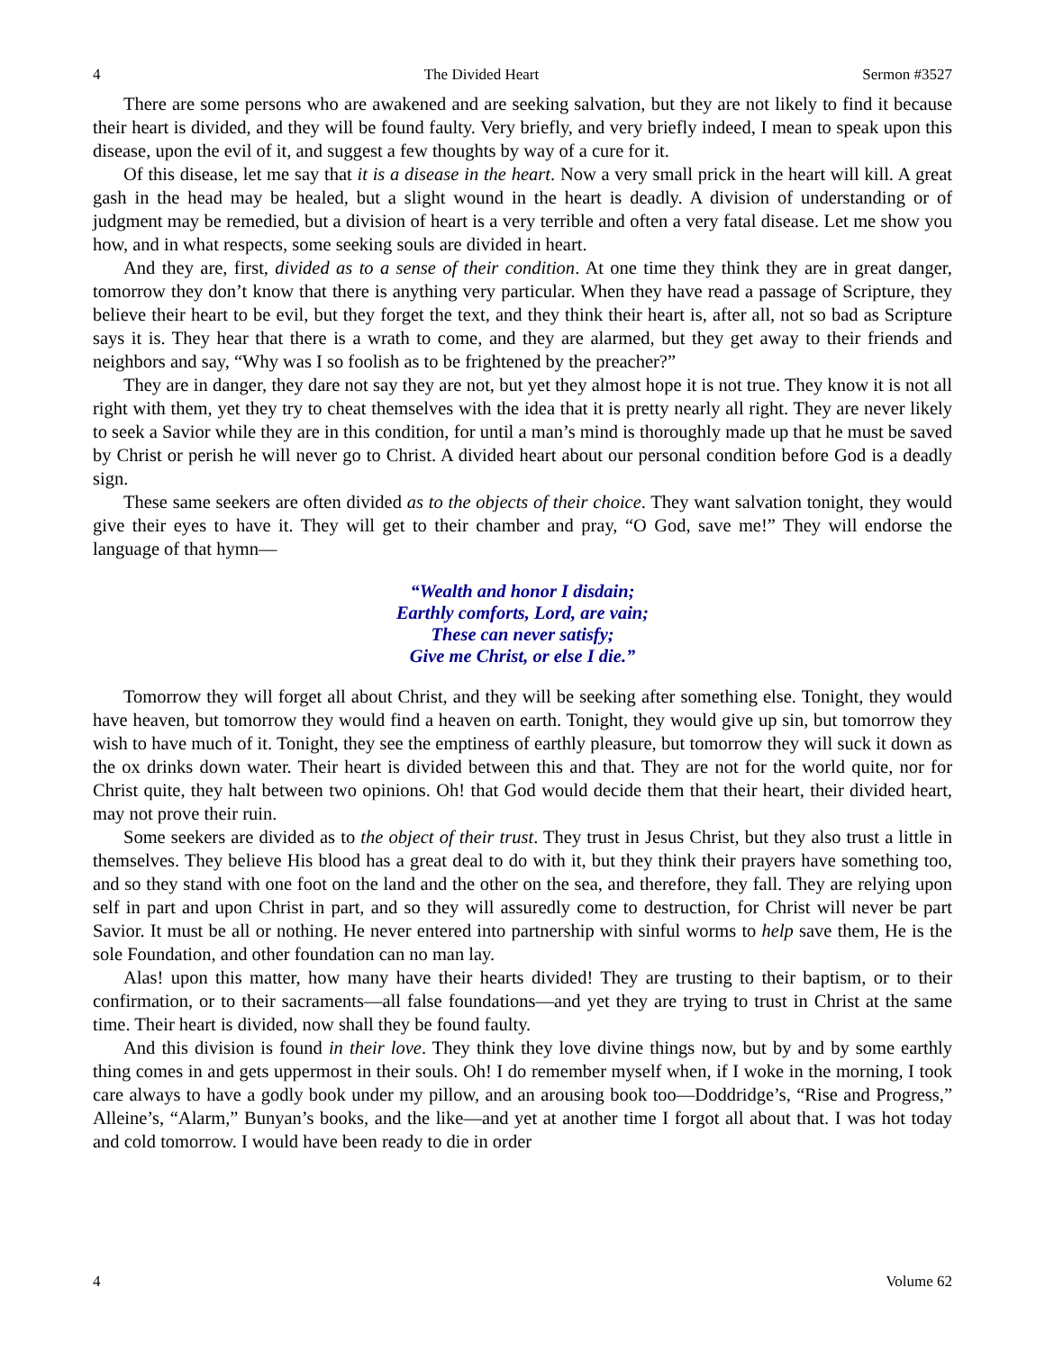4 The Divided Heart Sermon #3527
There are some persons who are awakened and are seeking salvation, but they are not likely to find it because their heart is divided, and they will be found faulty. Very briefly, and very briefly indeed, I mean to speak upon this disease, upon the evil of it, and suggest a few thoughts by way of a cure for it.
Of this disease, let me say that it is a disease in the heart. Now a very small prick in the heart will kill. A great gash in the head may be healed, but a slight wound in the heart is deadly. A division of understanding or of judgment may be remedied, but a division of heart is a very terrible and often a very fatal disease. Let me show you how, and in what respects, some seeking souls are divided in heart.
And they are, first, divided as to a sense of their condition. At one time they think they are in great danger, tomorrow they don’t know that there is anything very particular. When they have read a passage of Scripture, they believe their heart to be evil, but they forget the text, and they think their heart is, after all, not so bad as Scripture says it is. They hear that there is a wrath to come, and they are alarmed, but they get away to their friends and neighbors and say, “Why was I so foolish as to be frightened by the preacher?”
They are in danger, they dare not say they are not, but yet they almost hope it is not true. They know it is not all right with them, yet they try to cheat themselves with the idea that it is pretty nearly all right. They are never likely to seek a Savior while they are in this condition, for until a man’s mind is thoroughly made up that he must be saved by Christ or perish he will never go to Christ. A divided heart about our personal condition before God is a deadly sign.
These same seekers are often divided as to the objects of their choice. They want salvation tonight, they would give their eyes to have it. They will get to their chamber and pray, “O God, save me!” They will endorse the language of that hymn—
“Wealth and honor I disdain;
Earthly comforts, Lord, are vain;
These can never satisfy;
Give me Christ, or else I die.”
Tomorrow they will forget all about Christ, and they will be seeking after something else. Tonight, they would have heaven, but tomorrow they would find a heaven on earth. Tonight, they would give up sin, but tomorrow they wish to have much of it. Tonight, they see the emptiness of earthly pleasure, but tomorrow they will suck it down as the ox drinks down water. Their heart is divided between this and that. They are not for the world quite, nor for Christ quite, they halt between two opinions. Oh! that God would decide them that their heart, their divided heart, may not prove their ruin.
Some seekers are divided as to the object of their trust. They trust in Jesus Christ, but they also trust a little in themselves. They believe His blood has a great deal to do with it, but they think their prayers have something too, and so they stand with one foot on the land and the other on the sea, and therefore, they fall. They are relying upon self in part and upon Christ in part, and so they will assuredly come to destruction, for Christ will never be part Savior. It must be all or nothing. He never entered into partnership with sinful worms to help save them, He is the sole Foundation, and other foundation can no man lay.
Alas! upon this matter, how many have their hearts divided! They are trusting to their baptism, or to their confirmation, or to their sacraments—all false foundations—and yet they are trying to trust in Christ at the same time. Their heart is divided, now shall they be found faulty.
And this division is found in their love. They think they love divine things now, but by and by some earthly thing comes in and gets uppermost in their souls. Oh! I do remember myself when, if I woke in the morning, I took care always to have a godly book under my pillow, and an arousing book too—Doddridge’s, “Rise and Progress,” Alleine’s, “Alarm,” Bunyan’s books, and the like—and yet at another time I forgot all about that. I was hot today and cold tomorrow. I would have been ready to die in order
4 Volume 62